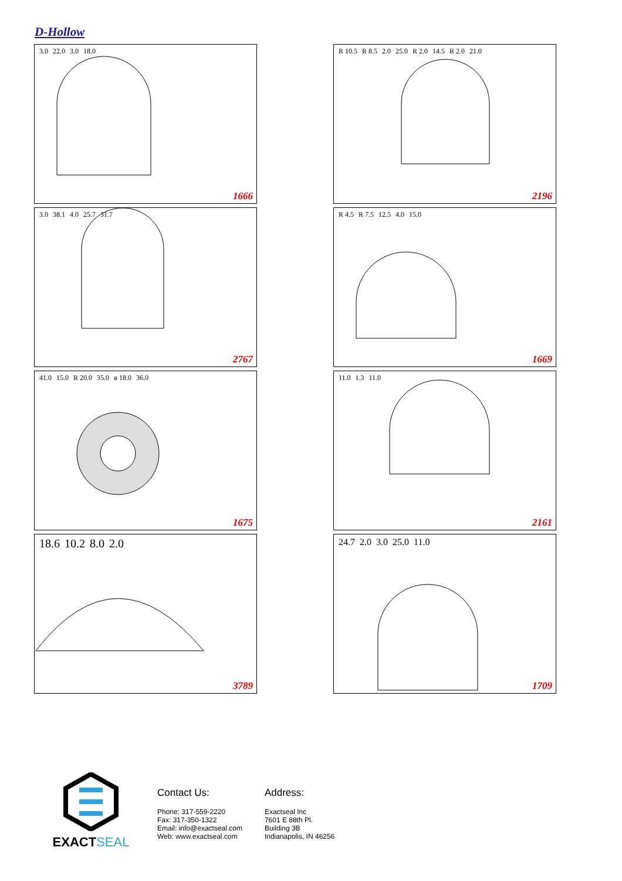D-Hollow
3.0 22.0 3.0 18.0
1666
R 10.5 R 8.5 2.0 25.0 R 2.0 14.5 R 2.0 21.0
2196
3.0 38.1 4.0 25.7 31.7
2767
R 4.5 R 7.5 12.5 4.0 15.0
1669
41.0 15.0 R 20.0 35.0 ø 18.0 36.0
1675
11.0 1.3 11.0
2161
18.6 10.2 8.0 2.0
3789
24.7 2.0 3.0 25.0 11.0
1709
EXACTSEAL
Contact Us:
Phone: 317-559-2220
Fax: 317-350-1322
Email: info@exactseal.com
Web: www.exactseal.com
Address:
Exactseal Inc
7601 E 88th Pl.
Building 3B
Indianapolis, IN 46256